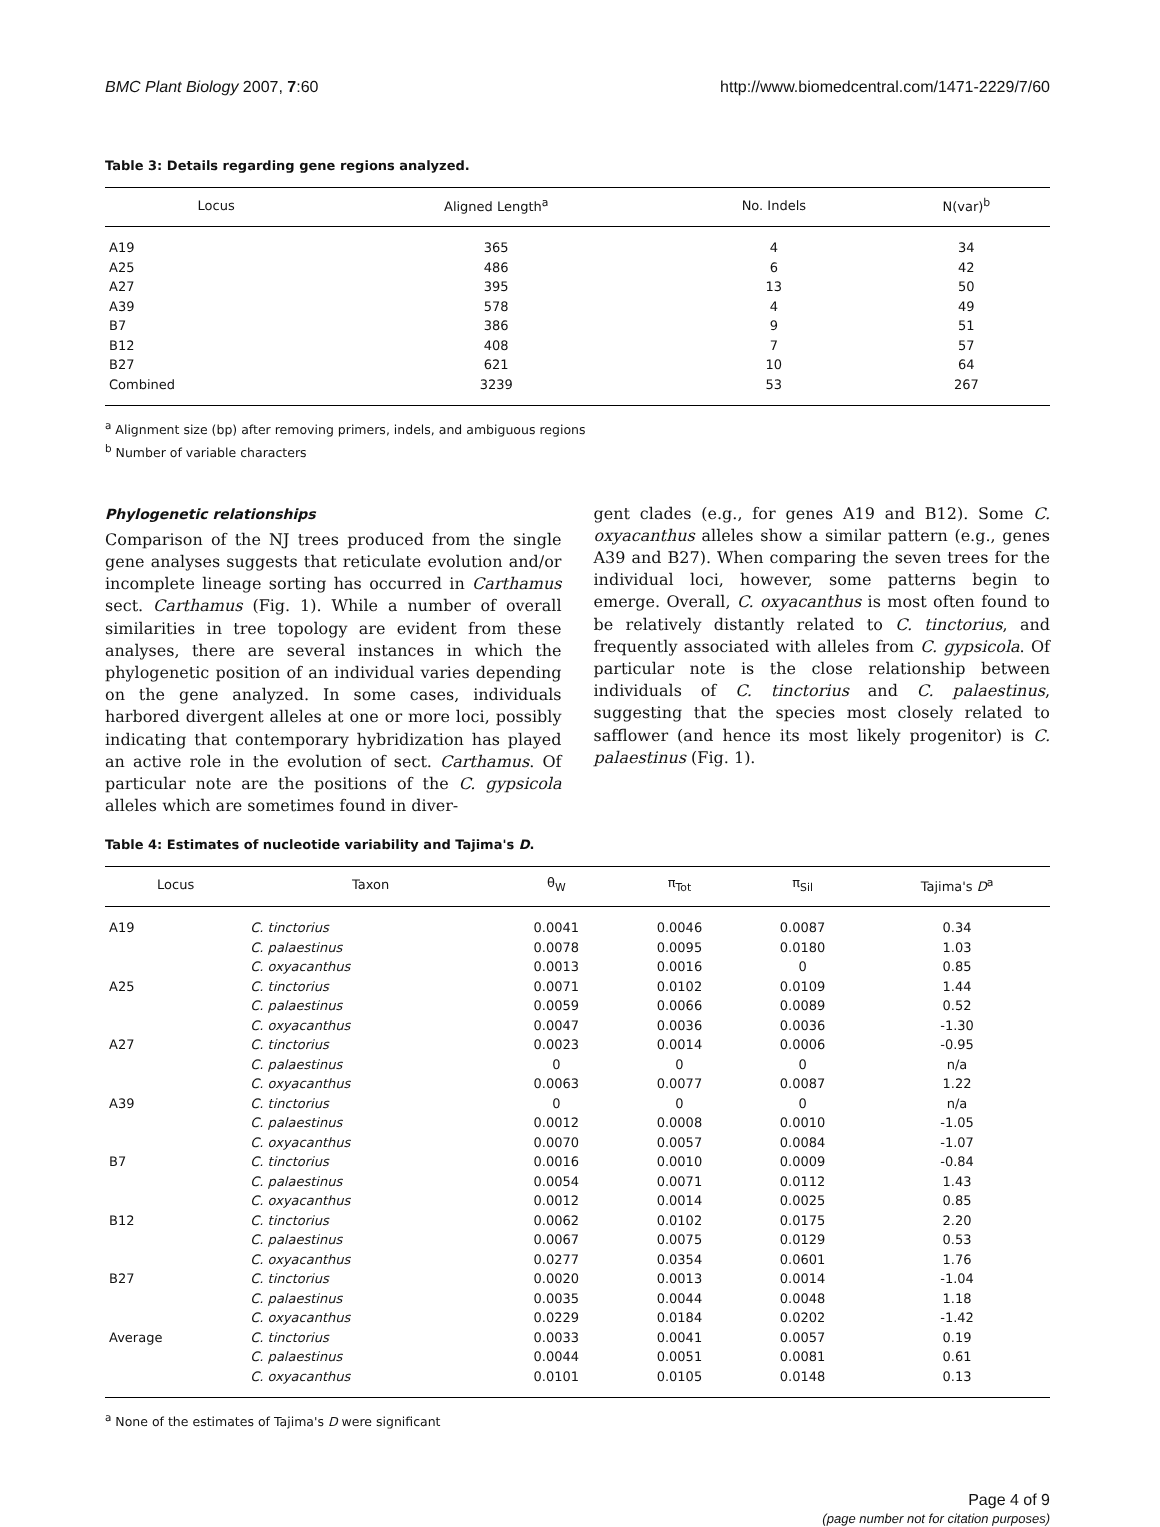BMC Plant Biology 2007, 7:60 http://www.biomedcentral.com/1471-2229/7/60
Table 3: Details regarding gene regions analyzed.
| Locus | Aligned Length<sup>a</sup> | No. Indels | N(var)<sup>b</sup> |
| --- | --- | --- | --- |
| A19 | 365 | 4 | 34 |
| A25 | 486 | 6 | 42 |
| A27 | 395 | 13 | 50 |
| A39 | 578 | 4 | 49 |
| B7 | 386 | 9 | 51 |
| B12 | 408 | 7 | 57 |
| B27 | 621 | 10 | 64 |
| Combined | 3239 | 53 | 267 |
<sup>a</sup> Alignment size (bp) after removing primers, indels, and ambiguous regions
<sup>b</sup> Number of variable characters
Phylogenetic relationships
Comparison of the NJ trees produced from the single gene analyses suggests that reticulate evolution and/or incomplete lineage sorting has occurred in Carthamus sect. Carthamus (Fig. 1). While a number of overall similarities in tree topology are evident from these analyses, there are several instances in which the phylogenetic position of an individual varies depending on the gene analyzed. In some cases, individuals harbored divergent alleles at one or more loci, possibly indicating that contemporary hybridization has played an active role in the evolution of sect. Carthamus. Of particular note are the positions of the C. gypsicola alleles which are sometimes found in diver-
gent clades (e.g., for genes A19 and B12). Some C. oxyacanthus alleles show a similar pattern (e.g., genes A39 and B27). When comparing the seven trees for the individual loci, however, some patterns begin to emerge. Overall, C. oxyacanthus is most often found to be relatively distantly related to C. tinctorius, and frequently associated with alleles from C. gypsicola. Of particular note is the close relationship between individuals of C. tinctorius and C. palaestinus, suggesting that the species most closely related to safflower (and hence its most likely progenitor) is C. palaestinus (Fig. 1).
Table 4: Estimates of nucleotide variability and Tajima's D.
| Locus | Taxon | θ<sub>W</sub> | π<sub>Tot</sub> | π<sub>Sil</sub> | Tajima's D<sup>a</sup> |
| --- | --- | --- | --- | --- | --- |
| A19 | C. tinctorius | 0.0041 | 0.0046 | 0.0087 | 0.34 |
| | C. palaestinus | 0.0078 | 0.0095 | 0.0180 | 1.03 |
| | C. oxyacanthus | 0.0013 | 0.0016 | 0 | 0.85 |
| A25 | C. tinctorius | 0.0071 | 0.0102 | 0.0109 | 1.44 |
| | C. palaestinus | 0.0059 | 0.0066 | 0.0089 | 0.52 |
| | C. oxyacanthus | 0.0047 | 0.0036 | 0.0036 | -1.30 |
| A27 | C. tinctorius | 0.0023 | 0.0014 | 0.0006 | -0.95 |
| | C. palaestinus | 0 | 0 | 0 | n/a |
| | C. oxyacanthus | 0.0063 | 0.0077 | 0.0087 | 1.22 |
| A39 | C. tinctorius | 0 | 0 | 0 | n/a |
| | C. palaestinus | 0.0012 | 0.0008 | 0.0010 | -1.05 |
| | C. oxyacanthus | 0.0070 | 0.0057 | 0.0084 | -1.07 |
| B7 | C. tinctorius | 0.0016 | 0.0010 | 0.0009 | -0.84 |
| | C. palaestinus | 0.0054 | 0.0071 | 0.0112 | 1.43 |
| | C. oxyacanthus | 0.0012 | 0.0014 | 0.0025 | 0.85 |
| B12 | C. tinctorius | 0.0062 | 0.0102 | 0.0175 | 2.20 |
| | C. palaestinus | 0.0067 | 0.0075 | 0.0129 | 0.53 |
| | C. oxyacanthus | 0.0277 | 0.0354 | 0.0601 | 1.76 |
| B27 | C. tinctorius | 0.0020 | 0.0013 | 0.0014 | -1.04 |
| | C. palaestinus | 0.0035 | 0.0044 | 0.0048 | 1.18 |
| | C. oxyacanthus | 0.0229 | 0.0184 | 0.0202 | -1.42 |
| Average | C. tinctorius | 0.0033 | 0.0041 | 0.0057 | 0.19 |
| | C. palaestinus | 0.0044 | 0.0051 | 0.0081 | 0.61 |
| | C. oxyacanthus | 0.0101 | 0.0105 | 0.0148 | 0.13 |
<sup>a</sup> None of the estimates of Tajima's D were significant
Page 4 of 9
(page number not for citation purposes)